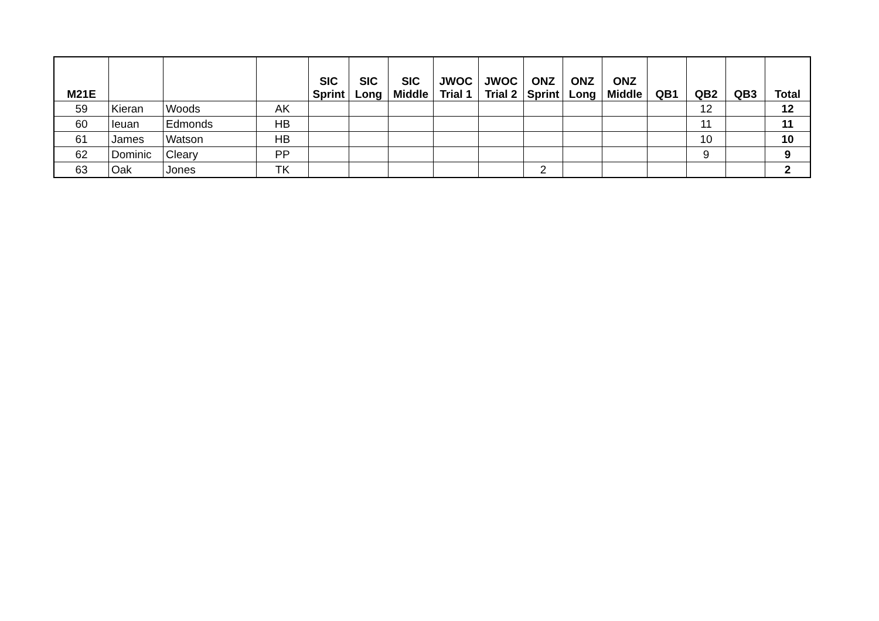| M21E | | | | SIC Sprint | SIC Long | SIC Middle | JWOC Trial 1 | JWOC Trial 2 | ONZ Sprint | ONZ Long | ONZ Middle | QB1 | QB2 | QB3 | Total |
| --- | --- | --- | --- | --- | --- | --- | --- | --- | --- | --- | --- | --- | --- | --- | --- |
| 59 | Kieran | Woods | AK | | | | | | | | | | 12 | | 12 |
| 60 | Ieuan | Edmonds | HB | | | | | | | | | | 11 | | 11 |
| 61 | James | Watson | HB | | | | | | | | | | 10 | | 10 |
| 62 | Dominic | Cleary | PP | | | | | | | | | | 9 | | 9 |
| 63 | Oak | Jones | TK | | | | | | 2 | | | | | | 2 |